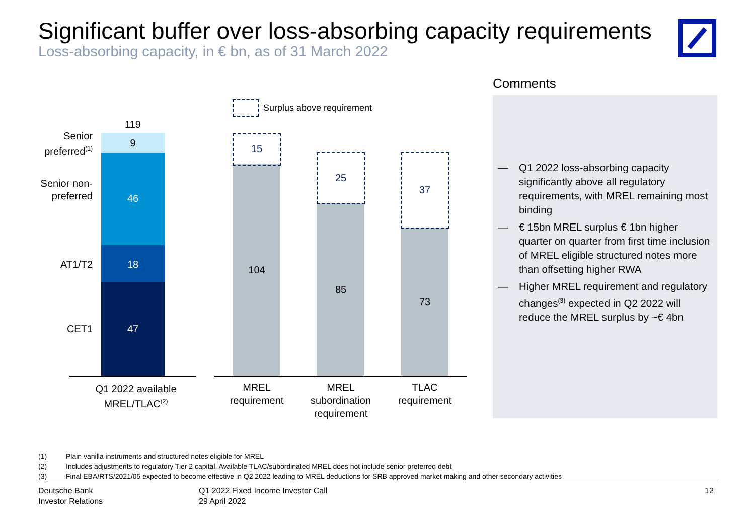Significant buffer over loss-absorbing capacity requirements
Loss-absorbing capacity, in € bn, as of 31 March 2022
Surplus above requirement
119
9
46
18
47
Senior preferred<sup>(1)</sup>
Senior non-
preferred
AT1/T2
CET1
15
25
37
104
85
73
Q1 2022 available MREL/TLAC<sup>(2)</sup>
MREL requirement
MREL subordination requirement
TLAC requirement
Comments
— Q1 2022 loss-absorbing capacity significantly above all regulatory requirements, with MREL remaining most binding
— € 15bn MREL surplus € 1bn higher quarter on quarter from first time inclusion of MREL eligible structured notes more than offsetting higher RWA
— Higher MREL requirement and regulatory changes<sup>(3)</sup> expected in Q2 2022 will reduce the MREL surplus by ~€ 4bn
(1) Plain vanilla instruments and structured notes eligible for MREL
(2) Includes adjustments to regulatory Tier 2 capital. Available TLAC/subordinated MREL does not include senior preferred debt
(3) Final EBA/RTS/2021/05 expected to become effective in Q2 2022 leading to MREL deductions for SRB approved market making and other secondary activities
Deutsche Bank
Investor Relations
Q1 2022 Fixed Income Investor Call
29 April 2022
12